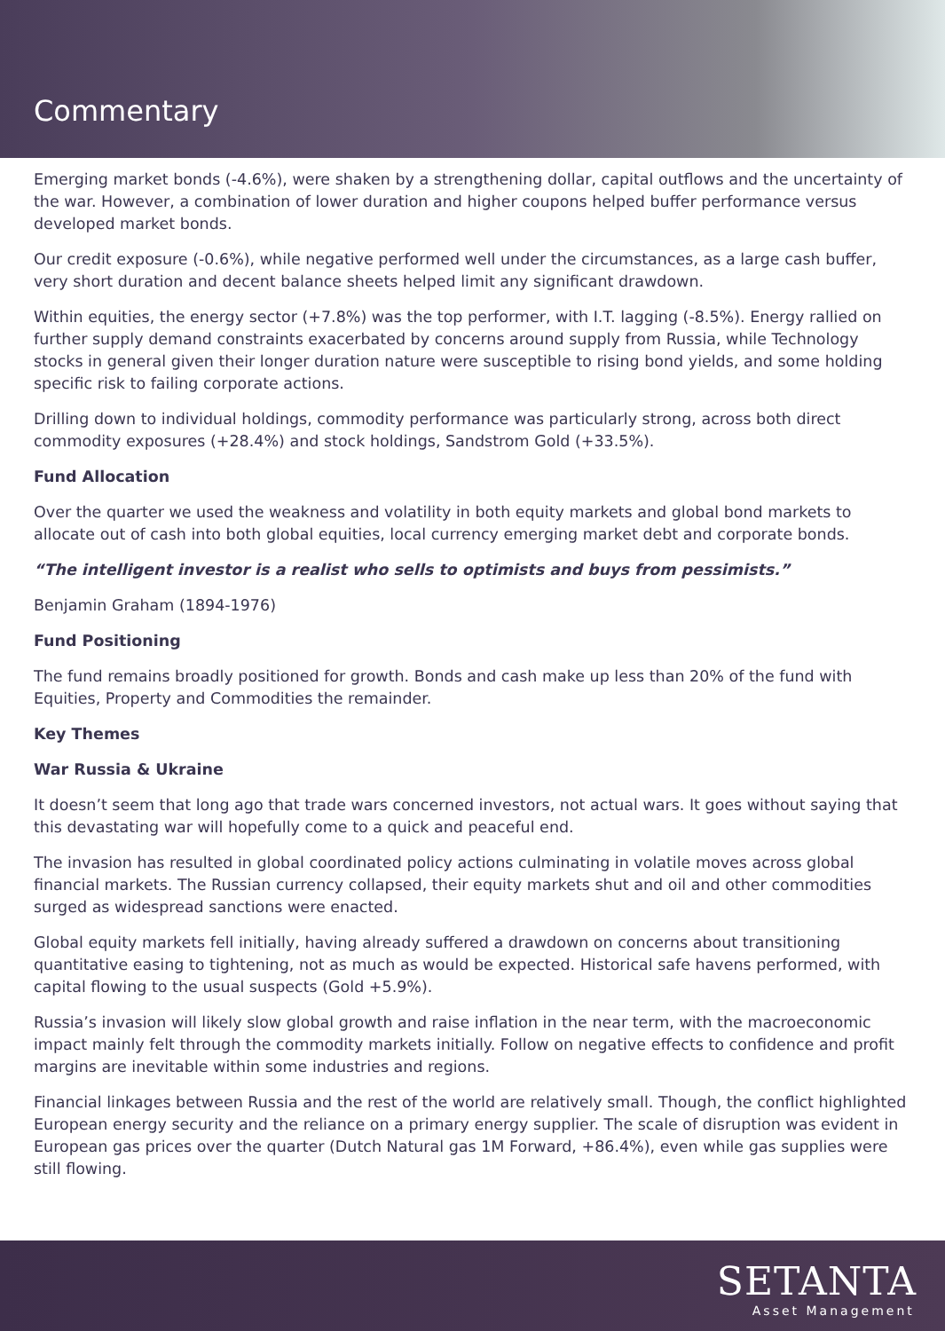Commentary
Emerging market bonds (-4.6%), were shaken by a strengthening dollar, capital outflows and the uncertainty of the war. However, a combination of lower duration and higher coupons helped buffer performance versus developed market bonds.
Our credit exposure (-0.6%), while negative performed well under the circumstances, as a large cash buffer, very short duration and decent balance sheets helped limit any significant drawdown.
Within equities, the energy sector (+7.8%) was the top performer, with I.T. lagging (-8.5%). Energy rallied on further supply demand constraints exacerbated by concerns around supply from Russia, while Technology stocks in general given their longer duration nature were susceptible to rising bond yields, and some holding specific risk to failing corporate actions.
Drilling down to individual holdings, commodity performance was particularly strong, across both direct commodity exposures (+28.4%) and stock holdings, Sandstrom Gold (+33.5%).
Fund Allocation
Over the quarter we used the weakness and volatility in both equity markets and global bond markets to allocate out of cash into both global equities, local currency emerging market debt and corporate bonds.
“The intelligent investor is a realist who sells to optimists and buys from pessimists.”
Benjamin Graham (1894-1976)
Fund Positioning
The fund remains broadly positioned for growth. Bonds and cash make up less than 20% of the fund with Equities, Property and Commodities the remainder.
Key Themes
War Russia & Ukraine
It doesn’t seem that long ago that trade wars concerned investors, not actual wars. It goes without saying that this devastating war will hopefully come to a quick and peaceful end.
The invasion has resulted in global coordinated policy actions culminating in volatile moves across global financial markets. The Russian currency collapsed, their equity markets shut and oil and other commodities surged as widespread sanctions were enacted.
Global equity markets fell initially, having already suffered a drawdown on concerns about transitioning quantitative easing to tightening, not as much as would be expected. Historical safe havens performed, with capital flowing to the usual suspects (Gold +5.9%).
Russia’s invasion will likely slow global growth and raise inflation in the near term, with the macroeconomic impact mainly felt through the commodity markets initially. Follow on negative effects to confidence and profit margins are inevitable within some industries and regions.
Financial linkages between Russia and the rest of the world are relatively small. Though, the conflict highlighted European energy security and the reliance on a primary energy supplier. The scale of disruption was evident in European gas prices over the quarter (Dutch Natural gas 1M Forward, +86.4%), even while gas supplies were still flowing.
SETANTA
Asset Management